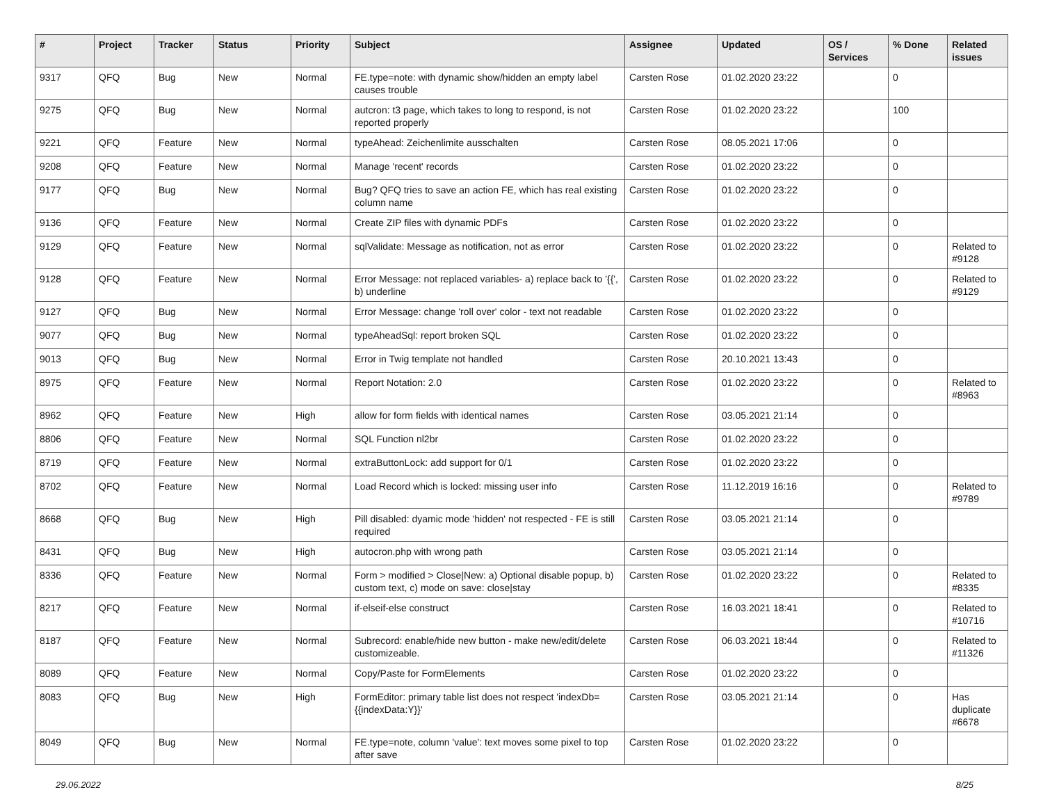| # | Project | Tracker | Status | Priority | Subject | Assignee | Updated | OS / Services | % Done | Related issues |
| --- | --- | --- | --- | --- | --- | --- | --- | --- | --- | --- |
| 9317 | QFQ | Bug | New | Normal | FE.type=note: with dynamic show/hidden an empty label causes trouble | Carsten Rose | 01.02.2020 23:22 | | 0 | |
| 9275 | QFQ | Bug | New | Normal | autcron: t3 page, which takes to long to respond, is not reported properly | Carsten Rose | 01.02.2020 23:22 | | 100 | |
| 9221 | QFQ | Feature | New | Normal | typeAhead: Zeichenlimite ausschalten | Carsten Rose | 08.05.2021 17:06 | | 0 | |
| 9208 | QFQ | Feature | New | Normal | Manage 'recent' records | Carsten Rose | 01.02.2020 23:22 | | 0 | |
| 9177 | QFQ | Bug | New | Normal | Bug? QFQ tries to save an action FE, which has real existing column name | Carsten Rose | 01.02.2020 23:22 | | 0 | |
| 9136 | QFQ | Feature | New | Normal | Create ZIP files with dynamic PDFs | Carsten Rose | 01.02.2020 23:22 | | 0 | |
| 9129 | QFQ | Feature | New | Normal | sqlValidate: Message as notification, not as error | Carsten Rose | 01.02.2020 23:22 | | 0 | Related to #9128 |
| 9128 | QFQ | Feature | New | Normal | Error Message: not replaced variables- a) replace back to '{{', b) underline | Carsten Rose | 01.02.2020 23:22 | | 0 | Related to #9129 |
| 9127 | QFQ | Bug | New | Normal | Error Message: change 'roll over' color - text not readable | Carsten Rose | 01.02.2020 23:22 | | 0 | |
| 9077 | QFQ | Bug | New | Normal | typeAheadSql: report broken SQL | Carsten Rose | 01.02.2020 23:22 | | 0 | |
| 9013 | QFQ | Bug | New | Normal | Error in Twig template not handled | Carsten Rose | 20.10.2021 13:43 | | 0 | |
| 8975 | QFQ | Feature | New | Normal | Report Notation: 2.0 | Carsten Rose | 01.02.2020 23:22 | | 0 | Related to #8963 |
| 8962 | QFQ | Feature | New | High | allow for form fields with identical names | Carsten Rose | 03.05.2021 21:14 | | 0 | |
| 8806 | QFQ | Feature | New | Normal | SQL Function nl2br | Carsten Rose | 01.02.2020 23:22 | | 0 | |
| 8719 | QFQ | Feature | New | Normal | extraButtonLock: add support for 0/1 | Carsten Rose | 01.02.2020 23:22 | | 0 | |
| 8702 | QFQ | Feature | New | Normal | Load Record which is locked: missing user info | Carsten Rose | 11.12.2019 16:16 | | 0 | Related to #9789 |
| 8668 | QFQ | Bug | New | High | Pill disabled: dyamic mode 'hidden' not respected - FE is still required | Carsten Rose | 03.05.2021 21:14 | | 0 | |
| 8431 | QFQ | Bug | New | High | autocron.php with wrong path | Carsten Rose | 03.05.2021 21:14 | | 0 | |
| 8336 | QFQ | Feature | New | Normal | Form > modified > Close/New: a) Optional disable popup, b) custom text, c) mode on save: close/stay | Carsten Rose | 01.02.2020 23:22 | | 0 | Related to #8335 |
| 8217 | QFQ | Feature | New | Normal | if-elseif-else construct | Carsten Rose | 16.03.2021 18:41 | | 0 | Related to #10716 |
| 8187 | QFQ | Feature | New | Normal | Subrecord: enable/hide new button - make new/edit/delete customizeable. | Carsten Rose | 06.03.2021 18:44 | | 0 | Related to #11326 |
| 8089 | QFQ | Feature | New | Normal | Copy/Paste for FormElements | Carsten Rose | 01.02.2020 23:22 | | 0 | |
| 8083 | QFQ | Bug | New | High | FormEditor: primary table list does not respect 'indexDb={{indexData:Y}}' | Carsten Rose | 03.05.2021 21:14 | | 0 | Has duplicate #6678 |
| 8049 | QFQ | Bug | New | Normal | FE.type=note, column 'value': text moves some pixel to top after save | Carsten Rose | 01.02.2020 23:22 | | 0 | |
29.06.2022 8/25